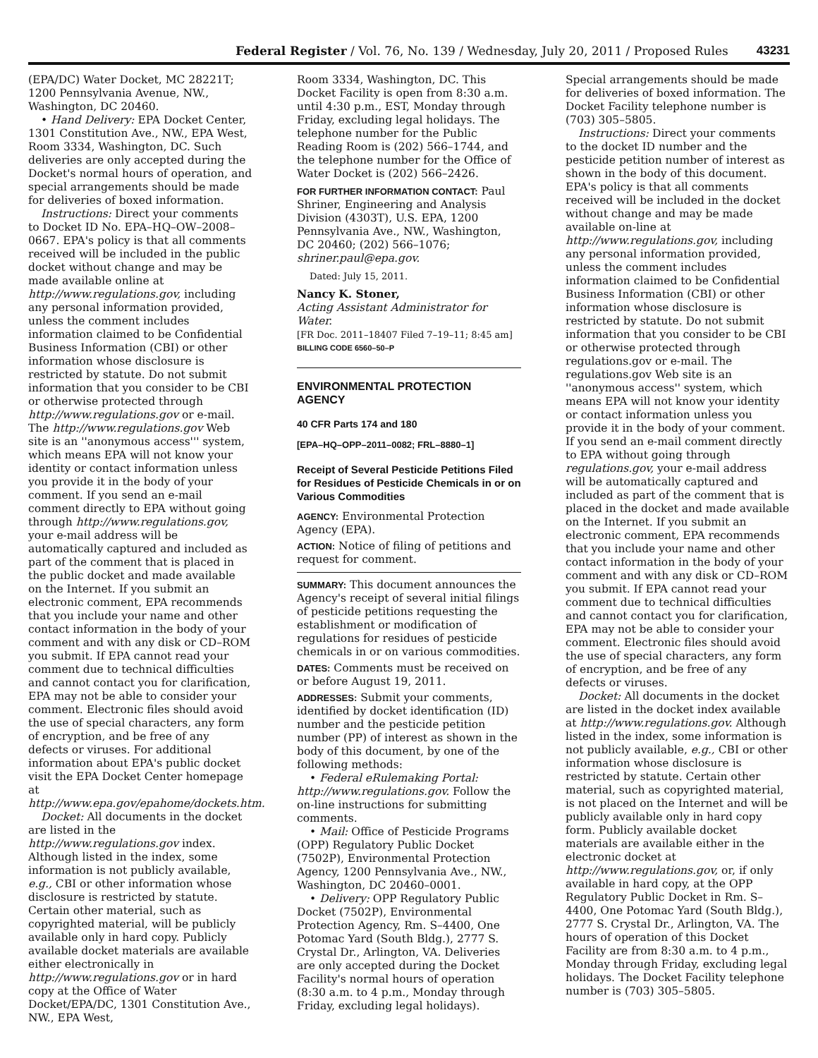Federal Register / Vol. 76, No. 139 / Wednesday, July 20, 2011 / Proposed Rules 43231
(EPA/DC) Water Docket, MC 28221T; 1200 Pennsylvania Avenue, NW., Washington, DC 20460.
• Hand Delivery: EPA Docket Center, 1301 Constitution Ave., NW., EPA West, Room 3334, Washington, DC. Such deliveries are only accepted during the Docket's normal hours of operation, and special arrangements should be made for deliveries of boxed information.
Instructions: Direct your comments to Docket ID No. EPA–HQ–OW–2008–0667. EPA's policy is that all comments received will be included in the public docket without change and may be made available online at http://www.regulations.gov, including any personal information provided, unless the comment includes information claimed to be Confidential Business Information (CBI) or other information whose disclosure is restricted by statute. Do not submit information that you consider to be CBI or otherwise protected through http://www.regulations.gov or e-mail. The http://www.regulations.gov Web site is an ''anonymous access''' system, which means EPA will not know your identity or contact information unless you provide it in the body of your comment. If you send an e-mail comment directly to EPA without going through http://www.regulations.gov, your e-mail address will be automatically captured and included as part of the comment that is placed in the public docket and made available on the Internet. If you submit an electronic comment, EPA recommends that you include your name and other contact information in the body of your comment and with any disk or CD–ROM you submit. If EPA cannot read your comment due to technical difficulties and cannot contact you for clarification, EPA may not be able to consider your comment. Electronic files should avoid the use of special characters, any form of encryption, and be free of any defects or viruses. For additional information about EPA's public docket visit the EPA Docket Center homepage at http://www.epa.gov/epahome/dockets.htm.
Docket: All documents in the docket are listed in the http://www.regulations.gov index. Although listed in the index, some information is not publicly available, e.g., CBI or other information whose disclosure is restricted by statute. Certain other material, such as copyrighted material, will be publicly available only in hard copy. Publicly available docket materials are available either electronically in http://www.regulations.gov or in hard copy at the Office of Water Docket/EPA/DC, 1301 Constitution Ave., NW., EPA West,
Room 3334, Washington, DC. This Docket Facility is open from 8:30 a.m. until 4:30 p.m., EST, Monday through Friday, excluding legal holidays. The telephone number for the Public Reading Room is (202) 566–1744, and the telephone number for the Office of Water Docket is (202) 566–2426.
FOR FURTHER INFORMATION CONTACT: Paul Shriner, Engineering and Analysis Division (4303T), U.S. EPA, 1200 Pennsylvania Ave., NW., Washington, DC 20460; (202) 566–1076; shriner.paul@epa.gov.
Dated: July 15, 2011.
Nancy K. Stoner,
Acting Assistant Administrator for Water.
[FR Doc. 2011–18407 Filed 7–19–11; 8:45 am]
BILLING CODE 6560–50–P
ENVIRONMENTAL PROTECTION AGENCY
40 CFR Parts 174 and 180
[EPA–HQ–OPP–2011–0082; FRL–8880–1]
Receipt of Several Pesticide Petitions Filed for Residues of Pesticide Chemicals in or on Various Commodities
AGENCY: Environmental Protection Agency (EPA).
ACTION: Notice of filing of petitions and request for comment.
SUMMARY: This document announces the Agency's receipt of several initial filings of pesticide petitions requesting the establishment or modification of regulations for residues of pesticide chemicals in or on various commodities.
DATES: Comments must be received on or before August 19, 2011.
ADDRESSES: Submit your comments, identified by docket identification (ID) number and the pesticide petition number (PP) of interest as shown in the body of this document, by one of the following methods:
• Federal eRulemaking Portal: http://www.regulations.gov. Follow the on-line instructions for submitting comments.
• Mail: Office of Pesticide Programs (OPP) Regulatory Public Docket (7502P), Environmental Protection Agency, 1200 Pennsylvania Ave., NW., Washington, DC 20460–0001.
• Delivery: OPP Regulatory Public Docket (7502P), Environmental Protection Agency, Rm. S–4400, One Potomac Yard (South Bldg.), 2777 S. Crystal Dr., Arlington, VA. Deliveries are only accepted during the Docket Facility's normal hours of operation (8:30 a.m. to 4 p.m., Monday through Friday, excluding legal holidays).
Special arrangements should be made for deliveries of boxed information. The Docket Facility telephone number is (703) 305–5805.
Instructions: Direct your comments to the docket ID number and the pesticide petition number of interest as shown in the body of this document. EPA's policy is that all comments received will be included in the docket without change and may be made available on-line at http://www.regulations.gov, including any personal information provided, unless the comment includes information claimed to be Confidential Business Information (CBI) or other information whose disclosure is restricted by statute. Do not submit information that you consider to be CBI or otherwise protected through regulations.gov or e-mail. The regulations.gov Web site is an ''anonymous access'' system, which means EPA will not know your identity or contact information unless you provide it in the body of your comment. If you send an e-mail comment directly to EPA without going through regulations.gov, your e-mail address will be automatically captured and included as part of the comment that is placed in the docket and made available on the Internet. If you submit an electronic comment, EPA recommends that you include your name and other contact information in the body of your comment and with any disk or CD–ROM you submit. If EPA cannot read your comment due to technical difficulties and cannot contact you for clarification, EPA may not be able to consider your comment. Electronic files should avoid the use of special characters, any form of encryption, and be free of any defects or viruses.
Docket: All documents in the docket are listed in the docket index available at http://www.regulations.gov. Although listed in the index, some information is not publicly available, e.g., CBI or other information whose disclosure is restricted by statute. Certain other material, such as copyrighted material, is not placed on the Internet and will be publicly available only in hard copy form. Publicly available docket materials are available either in the electronic docket at http://www.regulations.gov, or, if only available in hard copy, at the OPP Regulatory Public Docket in Rm. S–4400, One Potomac Yard (South Bldg.), 2777 S. Crystal Dr., Arlington, VA. The hours of operation of this Docket Facility are from 8:30 a.m. to 4 p.m., Monday through Friday, excluding legal holidays. The Docket Facility telephone number is (703) 305–5805.